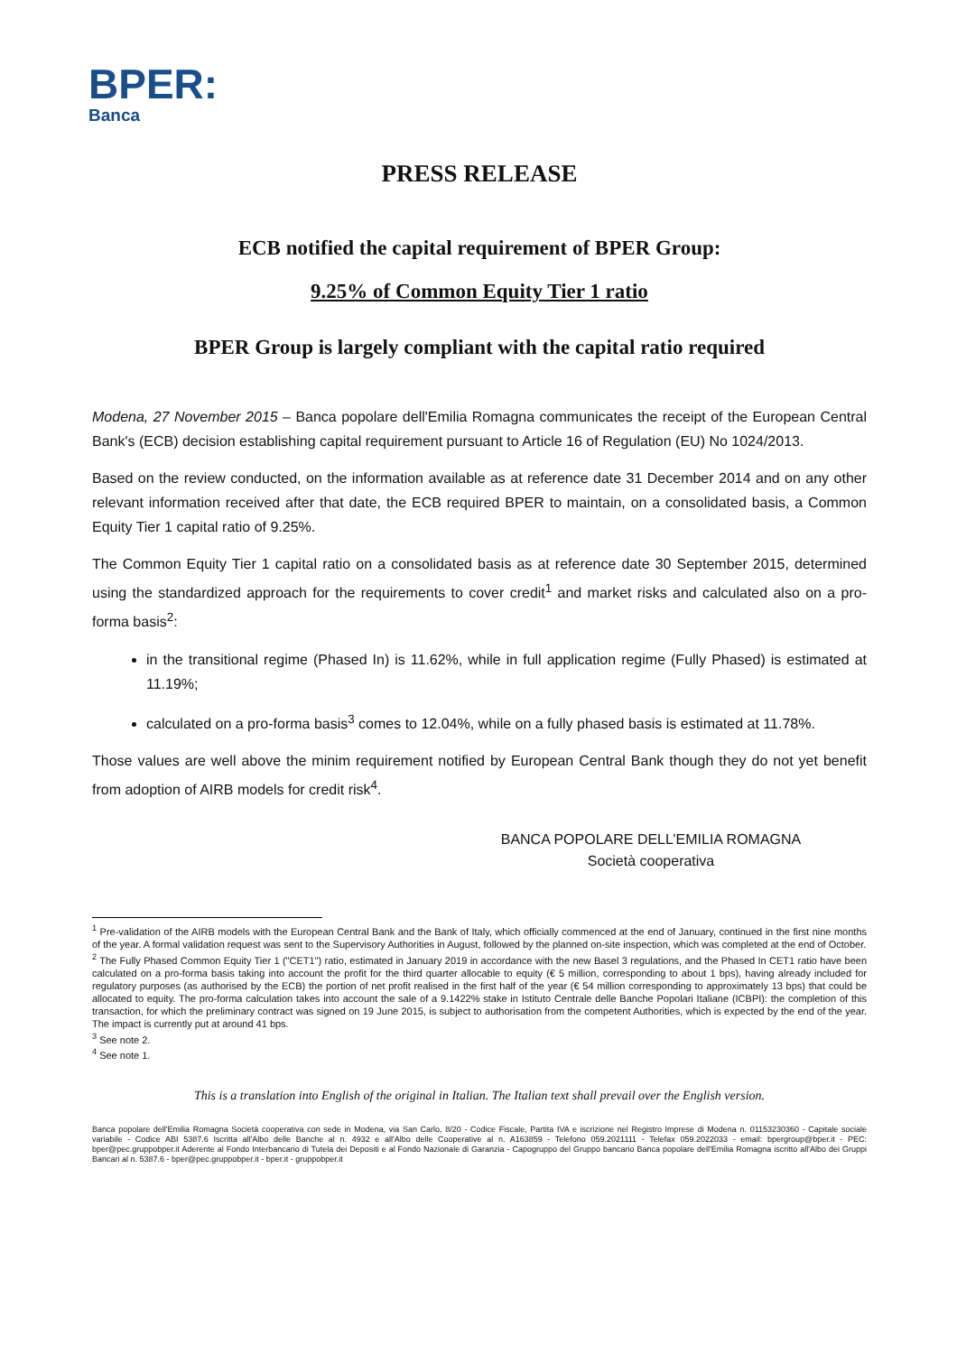BPER:
Banca
PRESS RELEASE
ECB notified the capital requirement of BPER Group:
9.25% of Common Equity Tier 1 ratio
BPER Group is largely compliant with the capital ratio required
Modena, 27 November 2015 – Banca popolare dell'Emilia Romagna communicates the receipt of the European Central Bank's (ECB) decision establishing capital requirement pursuant to Article 16 of Regulation (EU) No 1024/2013.
Based on the review conducted, on the information available as at reference date 31 December 2014 and on any other relevant information received after that date, the ECB required BPER to maintain, on a consolidated basis, a Common Equity Tier 1 capital ratio of 9.25%.
The Common Equity Tier 1 capital ratio on a consolidated basis as at reference date 30 September 2015, determined using the standardized approach for the requirements to cover credit<sup>1</sup> and market risks and calculated also on a pro-forma basis<sup>2</sup>:
in the transitional regime (Phased In) is 11.62%, while in full application regime (Fully Phased) is estimated at 11.19%;
calculated on a pro-forma basis<sup>3</sup> comes to 12.04%, while on a fully phased basis is estimated at 11.78%.
Those values are well above the minim requirement notified by European Central Bank though they do not yet benefit from adoption of AIRB models for credit risk<sup>4</sup>.
BANCA POPOLARE DELL’EMILIA ROMAGNA
Società cooperativa
<sup>1</sup> Pre-validation of the AIRB models with the European Central Bank and the Bank of Italy, which officially commenced at the end of January, continued in the first nine months of the year. A formal validation request was sent to the Supervisory Authorities in August, followed by the planned on-site inspection, which was completed at the end of October.
<sup>2</sup> The Fully Phased Common Equity Tier 1 ("CET1") ratio, estimated in January 2019 in accordance with the new Basel 3 regulations, and the Phased In CET1 ratio have been calculated on a pro-forma basis taking into account the profit for the third quarter allocable to equity (€ 5 million, corresponding to about 1 bps), having already included for regulatory purposes (as authorised by the ECB) the portion of net profit realised in the first half of the year (€ 54 million corresponding to approximately 13 bps) that could be allocated to equity. The pro-forma calculation takes into account the sale of a 9.1422% stake in Istituto Centrale delle Banche Popolari Italiane (ICBPI): the completion of this transaction, for which the preliminary contract was signed on 19 June 2015, is subject to authorisation from the competent Authorities, which is expected by the end of the year. The impact is currently put at around 41 bps.
<sup>3</sup> See note 2.
<sup>4</sup> See note 1.
This is a translation into English of the original in Italian. The Italian text shall prevail over the English version.
Banca popolare dell'Emilia Romagna Società cooperativa con sede in Modena, via San Carlo, 8/20 - Codice Fiscale, Partita IVA e iscrizione nel Registro Imprese di Modena n. 01153230360 - Capitale sociale variabile - Codice ABI 5387.6 Iscritta all'Albo delle Banche al n. 4932 e all'Albo delle Cooperative al n. A163859 - Telefono 059.2021111 - Telefax 059.2022033 - email: bpergroup@bper.it - PEC: bper@pec.gruppobper.it Aderente al Fondo Interbancario di Tutela dei Depositi e al Fondo Nazionale di Garanzia - Capogruppo del Gruppo bancario Banca popolare dell'Emilia Romagna iscritto all'Albo dei Gruppi Bancari al n. 5387.6 - bper@pec.gruppobper.it - bper.it - gruppobper.it